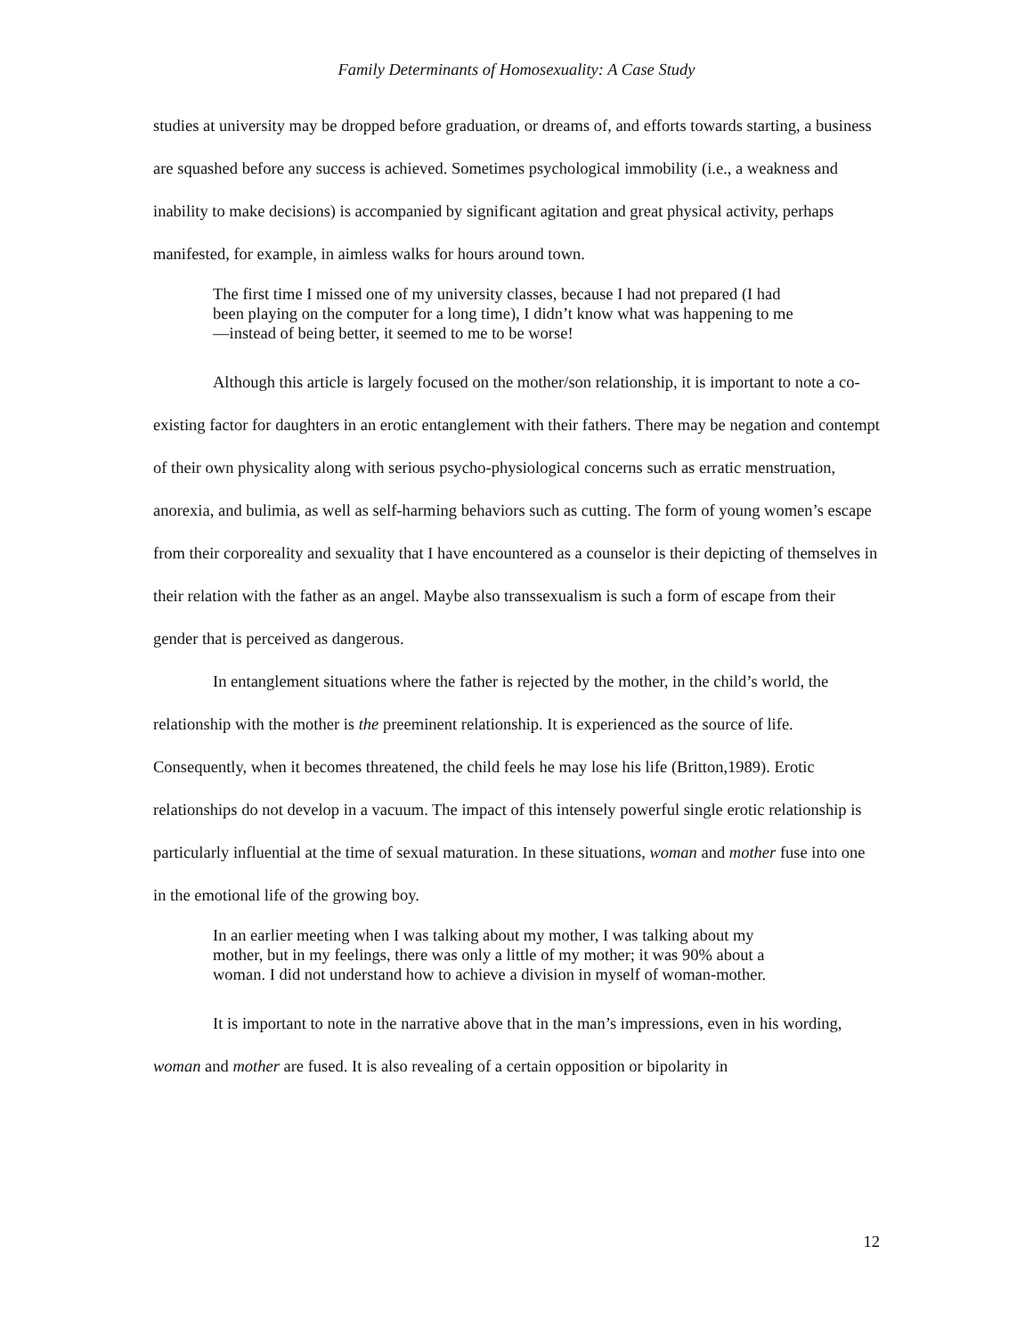Family Determinants of Homosexuality: A Case Study
studies at university may be dropped before graduation, or dreams of, and efforts towards starting, a business are squashed before any success is achieved. Sometimes psychological immobility (i.e., a weakness and inability to make decisions) is accompanied by significant agitation and great physical activity, perhaps manifested, for example, in aimless walks for hours around town.
The first time I missed one of my university classes, because I had not prepared (I had been playing on the computer for a long time), I didn’t know what was happening to me—instead of being better, it seemed to me to be worse!
Although this article is largely focused on the mother/son relationship, it is important to note a co-existing factor for daughters in an erotic entanglement with their fathers. There may be negation and contempt of their own physicality along with serious psycho-physiological concerns such as erratic menstruation, anorexia, and bulimia, as well as self-harming behaviors such as cutting. The form of young women’s escape from their corporeality and sexuality that I have encountered as a counselor is their depicting of themselves in their relation with the father as an angel. Maybe also transsexualism is such a form of escape from their gender that is perceived as dangerous.
In entanglement situations where the father is rejected by the mother, in the child’s world, the relationship with the mother is the preeminent relationship. It is experienced as the source of life. Consequently, when it becomes threatened, the child feels he may lose his life (Britton,1989). Erotic relationships do not develop in a vacuum. The impact of this intensely powerful single erotic relationship is particularly influential at the time of sexual maturation. In these situations, woman and mother fuse into one in the emotional life of the growing boy.
In an earlier meeting when I was talking about my mother, I was talking about my mother, but in my feelings, there was only a little of my mother; it was 90% about a woman. I did not understand how to achieve a division in myself of woman-mother.
It is important to note in the narrative above that in the man’s impressions, even in his wording, woman and mother are fused. It is also revealing of a certain opposition or bipolarity in
12